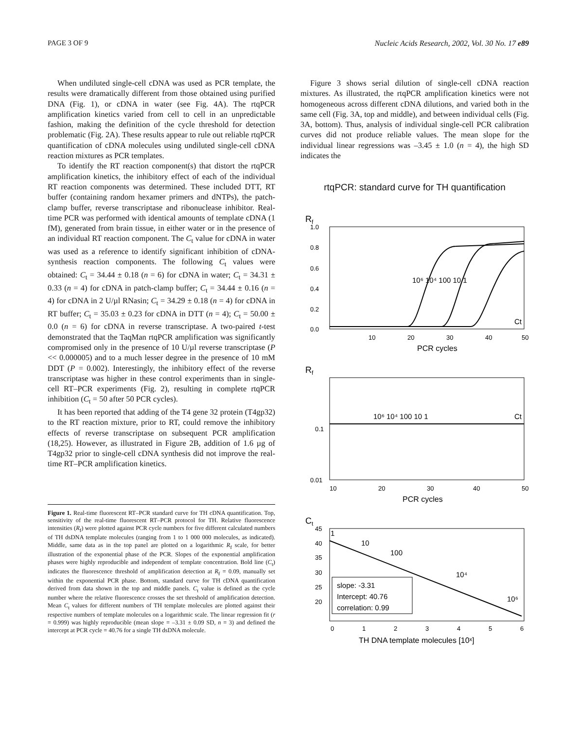PAGE 3 OF 9 Nucleic Acids Research, 2002, Vol. 30 No. 17 e89
When undiluted single-cell cDNA was used as PCR template, the results were dramatically different from those obtained using purified DNA (Fig. 1), or cDNA in water (see Fig. 4A). The rtqPCR amplification kinetics varied from cell to cell in an unpredictable fashion, making the definition of the cycle threshold for detection problematic (Fig. 2A). These results appear to rule out reliable rtqPCR quantification of cDNA molecules using undiluted single-cell cDNA reaction mixtures as PCR templates.
To identify the RT reaction component(s) that distort the rtqPCR amplification kinetics, the inhibitory effect of each of the individual RT reaction components was determined. These included DTT, RT buffer (containing random hexamer primers and dNTPs), the patch-clamp buffer, reverse transcriptase and ribonuclease inhibitor. Real-time PCR was performed with identical amounts of template cDNA (1 fM), generated from brain tissue, in either water or in the presence of an individual RT reaction component. The C<sub>t</sub> value for cDNA in water was used as a reference to identify significant inhibition of cDNA-synthesis reaction components. The following C<sub>t</sub> values were obtained: C<sub>t</sub> = 34.44 ± 0.18 (n = 6) for cDNA in water; C<sub>t</sub> = 34.31 ± 0.33 (n = 4) for cDNA in patch-clamp buffer; C<sub>t</sub> = 34.44 ± 0.16 (n = 4) for cDNA in 2 U/µl RNasin; C<sub>t</sub> = 34.29 ± 0.18 (n = 4) for cDNA in RT buffer; C<sub>t</sub> = 35.03 ± 0.23 for cDNA in DTT (n = 4); C<sub>t</sub> = 50.00 ± 0.0 (n = 6) for cDNA in reverse transcriptase. A two-paired t-test demonstrated that the TaqMan rtqPCR amplification was significantly compromised only in the presence of 10 U/µl reverse transcriptase (P << 0.000005) and to a much lesser degree in the presence of 10 mM DDT (P = 0.002). Interestingly, the inhibitory effect of the reverse transcriptase was higher in these control experiments than in single-cell RT–PCR experiments (Fig. 2), resulting in complete rtqPCR inhibition (C<sub>t</sub> = 50 after 50 PCR cycles).
It has been reported that adding of the T4 gene 32 protein (T4gp32) to the RT reaction mixture, prior to RT, could remove the inhibitory effects of reverse transcriptase on subsequent PCR amplification (18,25). However, as illustrated in Figure 2B, addition of 1.6 µg of T4gp32 prior to single-cell cDNA synthesis did not improve the real-time RT–PCR amplification kinetics.
Figure 1. Real-time fluorescent RT–PCR standard curve for TH cDNA quantification. Top, sensitivity of the real-time fluorescent RT–PCR protocol for TH. Relative fluorescence intensities (R<sub>f</sub>) were plotted against PCR cycle numbers for five different calculated numbers of TH dsDNA template molecules (ranging from 1 to 1 000 000 molecules, as indicated). Middle, same data as in the top panel are plotted on a logarithmic R<sub>f</sub> scale, for better illustration of the exponential phase of the PCR. Slopes of the exponential amplification phases were highly reproducible and independent of template concentration. Bold line (C<sub>t</sub>) indicates the fluorescence threshold of amplification detection at R<sub>f</sub> = 0.09, manually set within the exponential PCR phase. Bottom, standard curve for TH cDNA quantification derived from data shown in the top and middle panels. C<sub>t</sub> value is defined as the cycle number where the relative fluorescence crosses the set threshold of amplification detection. Mean C<sub>t</sub> values for different numbers of TH template molecules are plotted against their respective numbers of template molecules on a logarithmic scale. The linear regression fit (r = 0.999) was highly reproducible (mean slope = –3.31 ± 0.09 SD, n = 3) and defined the intercept at PCR cycle = 40.76 for a single TH dsDNA molecule.
Figure 3 shows serial dilution of single-cell cDNA reaction mixtures. As illustrated, the rtqPCR amplification kinetics were not homogeneous across different cDNA dilutions, and varied both in the same cell (Fig. 3A, top and middle), and between individual cells (Fig. 3A, bottom). Thus, analysis of individual single-cell PCR calibration curves did not produce reliable values. The mean slope for the individual linear regressions was –3.45 ± 1.0 (n = 4), the high SD indicates the
rtqPCR: standard curve for TH quantification
Rf
1.0
0.8
0.6
0.4
0.2
0.0
10⁶ 10⁴ 100 10 1
Ct
10
20
30
40
50
PCR cycles
Rf
0.1
0.01
10⁶ 10⁴ 100 10 1
Ct
10
20
30
40
50
PCR cycles
Ct
45
40
35
30
25
20
1
10
100
10⁴
10⁶
slope: -3.31
Intercept: 40.76
correlation: 0.99
0
1
2
3
4
5
6
TH DNA template molecules [10ˣ]